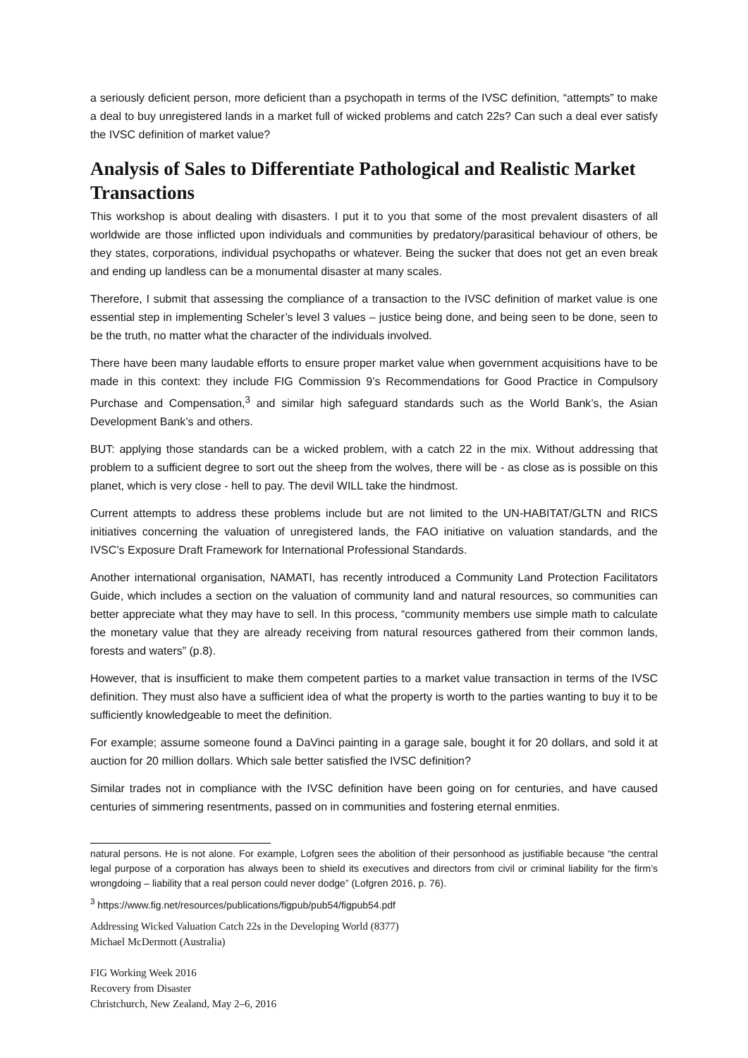a seriously deficient person, more deficient than a psychopath in terms of the IVSC definition, “attempts” to make a deal to buy unregistered lands in a market full of wicked problems and catch 22s? Can such a deal ever satisfy the IVSC definition of market value?
Analysis of Sales to Differentiate Pathological and Realistic Market Transactions
This workshop is about dealing with disasters. I put it to you that some of the most prevalent disasters of all worldwide are those inflicted upon individuals and communities by predatory/parasitical behaviour of others, be they states, corporations, individual psychopaths or whatever. Being the sucker that does not get an even break and ending up landless can be a monumental disaster at many scales.
Therefore, I submit that assessing the compliance of a transaction to the IVSC definition of market value is one essential step in implementing Scheler’s level 3 values – justice being done, and being seen to be done, seen to be the truth, no matter what the character of the individuals involved.
There have been many laudable efforts to ensure proper market value when government acquisitions have to be made in this context: they include FIG Commission 9’s Recommendations for Good Practice in Compulsory Purchase and Compensation,<sup>3</sup> and similar high safeguard standards such as the World Bank’s, the Asian Development Bank’s and others.
BUT: applying those standards can be a wicked problem, with a catch 22 in the mix. Without addressing that problem to a sufficient degree to sort out the sheep from the wolves, there will be - as close as is possible on this planet, which is very close - hell to pay. The devil WILL take the hindmost.
Current attempts to address these problems include but are not limited to the UN-HABITAT/GLTN and RICS initiatives concerning the valuation of unregistered lands, the FAO initiative on valuation standards, and the IVSC’s Exposure Draft Framework for International Professional Standards.
Another international organisation, NAMATI, has recently introduced a Community Land Protection Facilitators Guide, which includes a section on the valuation of community land and natural resources, so communities can better appreciate what they may have to sell. In this process, “community members use simple math to calculate the monetary value that they are already receiving from natural resources gathered from their common lands, forests and waters” (p.8).
However, that is insufficient to make them competent parties to a market value transaction in terms of the IVSC definition. They must also have a sufficient idea of what the property is worth to the parties wanting to buy it to be sufficiently knowledgeable to meet the definition.
For example; assume someone found a DaVinci painting in a garage sale, bought it for 20 dollars, and sold it at auction for 20 million dollars. Which sale better satisfied the IVSC definition?
Similar trades not in compliance with the IVSC definition have been going on for centuries, and have caused centuries of simmering resentments, passed on in communities and fostering eternal enmities.
natural persons. He is not alone. For example, Lofgren sees the abolition of their personhood as justifiable because “the central legal purpose of a corporation has always been to shield its executives and directors from civil or criminal liability for the firm’s wrongdoing – liability that a real person could never dodge” (Lofgren 2016, p. 76).
<sup>3</sup> https://www.fig.net/resources/publications/figpub/pub54/figpub54.pdf
Addressing Wicked Valuation Catch 22s in the Developing World (8377)
Michael McDermott (Australia)
FIG Working Week 2016
Recovery from Disaster
Christchurch, New Zealand, May 2–6, 2016